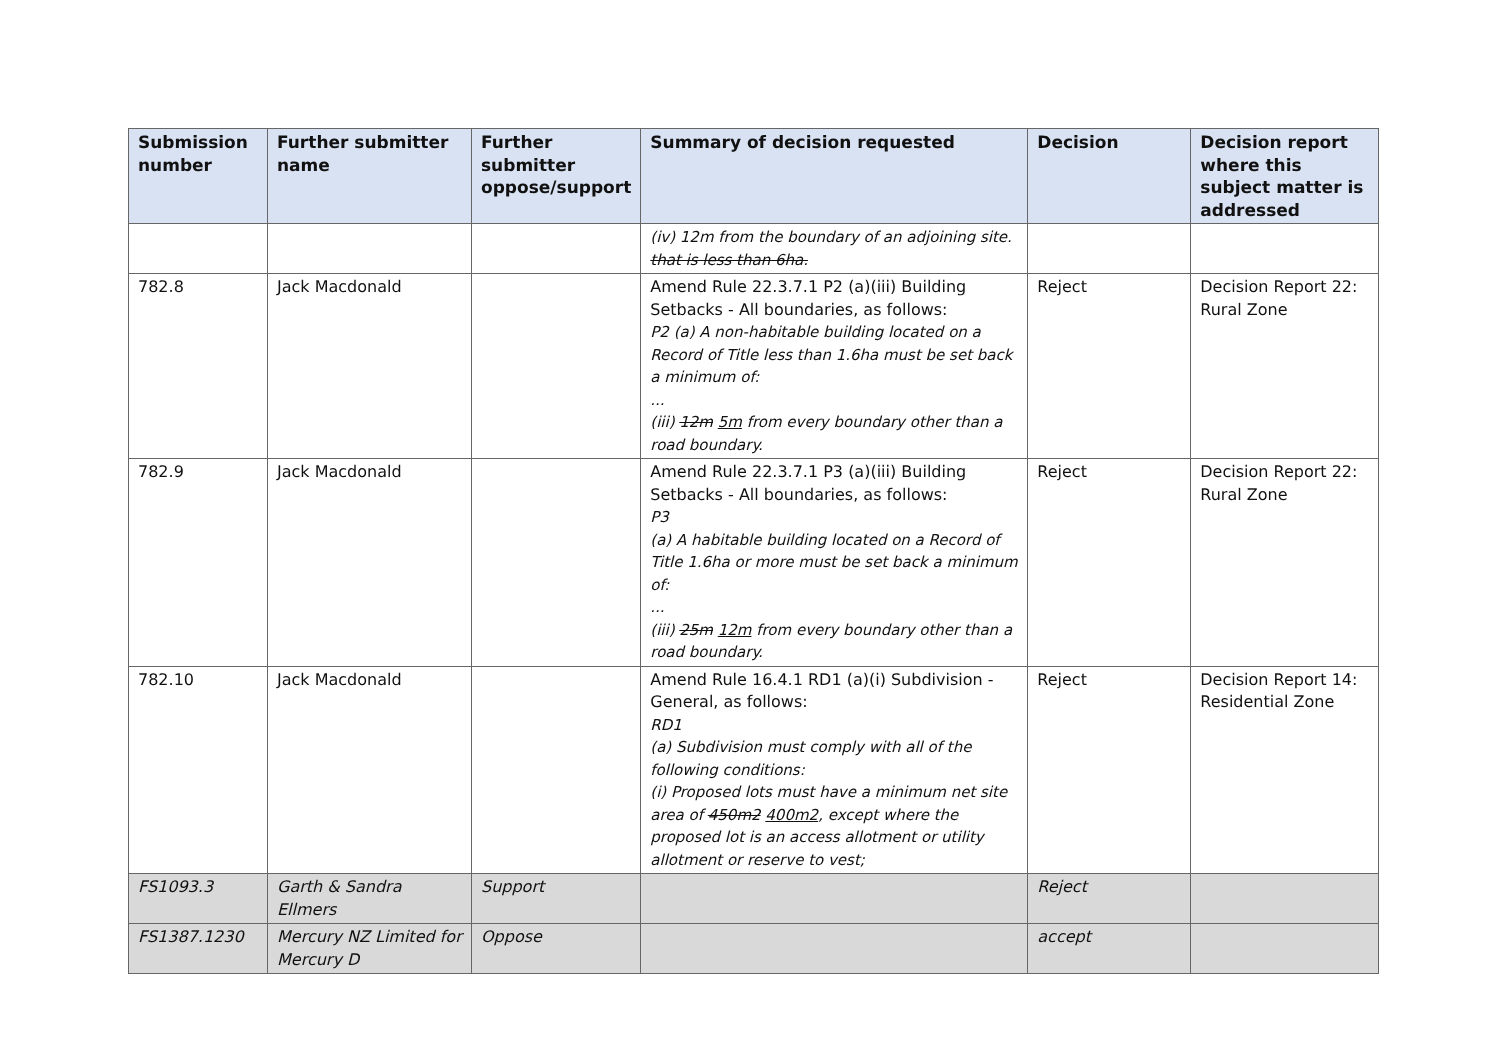| Submission number | Further submitter name | Further submitter oppose/support | Summary of decision requested | Decision | Decision report where this subject matter is addressed |
| --- | --- | --- | --- | --- | --- |
| | | | (iv) 12m from the boundary of an adjoining site. that is less than 6ha. | | |
| 782.8 | Jack Macdonald | | Amend Rule 22.3.7.1 P2 (a)(iii) Building Setbacks - All boundaries, as follows: P2 (a) A non-habitable building located on a Record of Title less than 1.6ha must be set back a minimum of: ... (iii) 12m 5m from every boundary other than a road boundary. | Reject | Decision Report 22: Rural Zone |
| 782.9 | Jack Macdonald | | Amend Rule 22.3.7.1 P3 (a)(iii) Building Setbacks - All boundaries, as follows: P3 (a) A habitable building located on a Record of Title 1.6ha or more must be set back a minimum of: ... (iii) 25m 12m from every boundary other than a road boundary. | Reject | Decision Report 22: Rural Zone |
| 782.10 | Jack Macdonald | | Amend Rule 16.4.1 RD1 (a)(i) Subdivision - General, as follows: RD1 (a) Subdivision must comply with all of the following conditions: (i) Proposed lots must have a minimum net site area of 450m2 400m2 , except where the proposed lot is an access allotment or utility allotment or reserve to vest; | Reject | Decision Report 14: Residential Zone |
| FS1093.3 | Garth & Sandra Ellmers | Support | | Reject | |
| FS1387.1230 | Mercury NZ Limited for Mercury D | Oppose | | accept | |